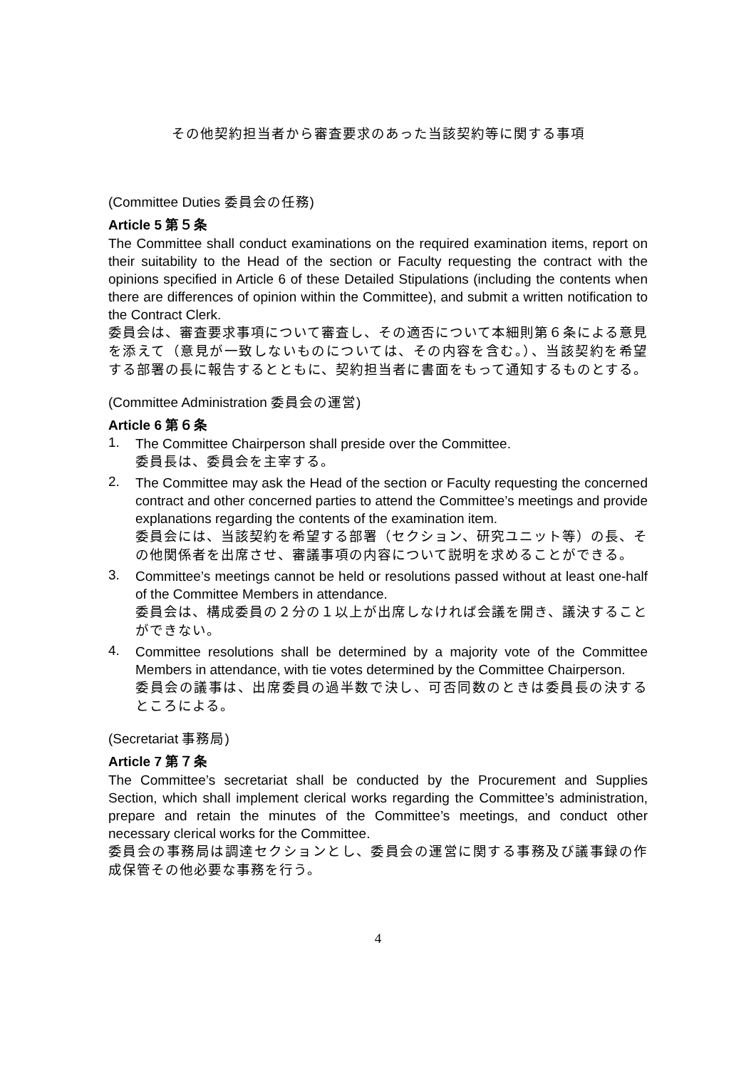その他契約担当者から審査要求のあった当該契約等に関する事項
(Committee Duties 委員会の任務)
Article 5 第５条
The Committee shall conduct examinations on the required examination items, report on their suitability to the Head of the section or Faculty requesting the contract with the opinions specified in Article 6 of these Detailed Stipulations (including the contents when there are differences of opinion within the Committee), and submit a written notification to the Contract Clerk.
委員会は、審査要求事項について審査し、その適否について本細則第６条による意見を添えて（意見が一致しないものについては、その内容を含む。）、当該契約を希望する部署の長に報告するとともに、契約担当者に書面をもって通知するものとする。
(Committee Administration 委員会の運営)
Article 6 第６条
1.
The Committee Chairperson shall preside over the Committee.
委員長は、委員会を主宰する。
2.
The Committee may ask the Head of the section or Faculty requesting the concerned contract and other concerned parties to attend the Committee’s meetings and provide explanations regarding the contents of the examination item.
委員会には、当該契約を希望する部署（セクション、研究ユニット等）の長、その他関係者を出席させ、審議事項の内容について説明を求めることができる。
3.
Committee’s meetings cannot be held or resolutions passed without at least one-half of the Committee Members in attendance.
委員会は、構成委員の２分の１以上が出席しなければ会議を開き、議決することができない。
4.
Committee resolutions shall be determined by a majority vote of the Committee Members in attendance, with tie votes determined by the Committee Chairperson.
委員会の議事は、出席委員の過半数で決し、可否同数のときは委員長の決するところによる。
(Secretariat 事務局)
Article 7 第７条
The Committee’s secretariat shall be conducted by the Procurement and Supplies Section, which shall implement clerical works regarding the Committee’s administration, prepare and retain the minutes of the Committee’s meetings, and conduct other necessary clerical works for the Committee.
委員会の事務局は調達セクションとし、委員会の運営に関する事務及び議事録の作成保管その他必要な事務を行う。
4